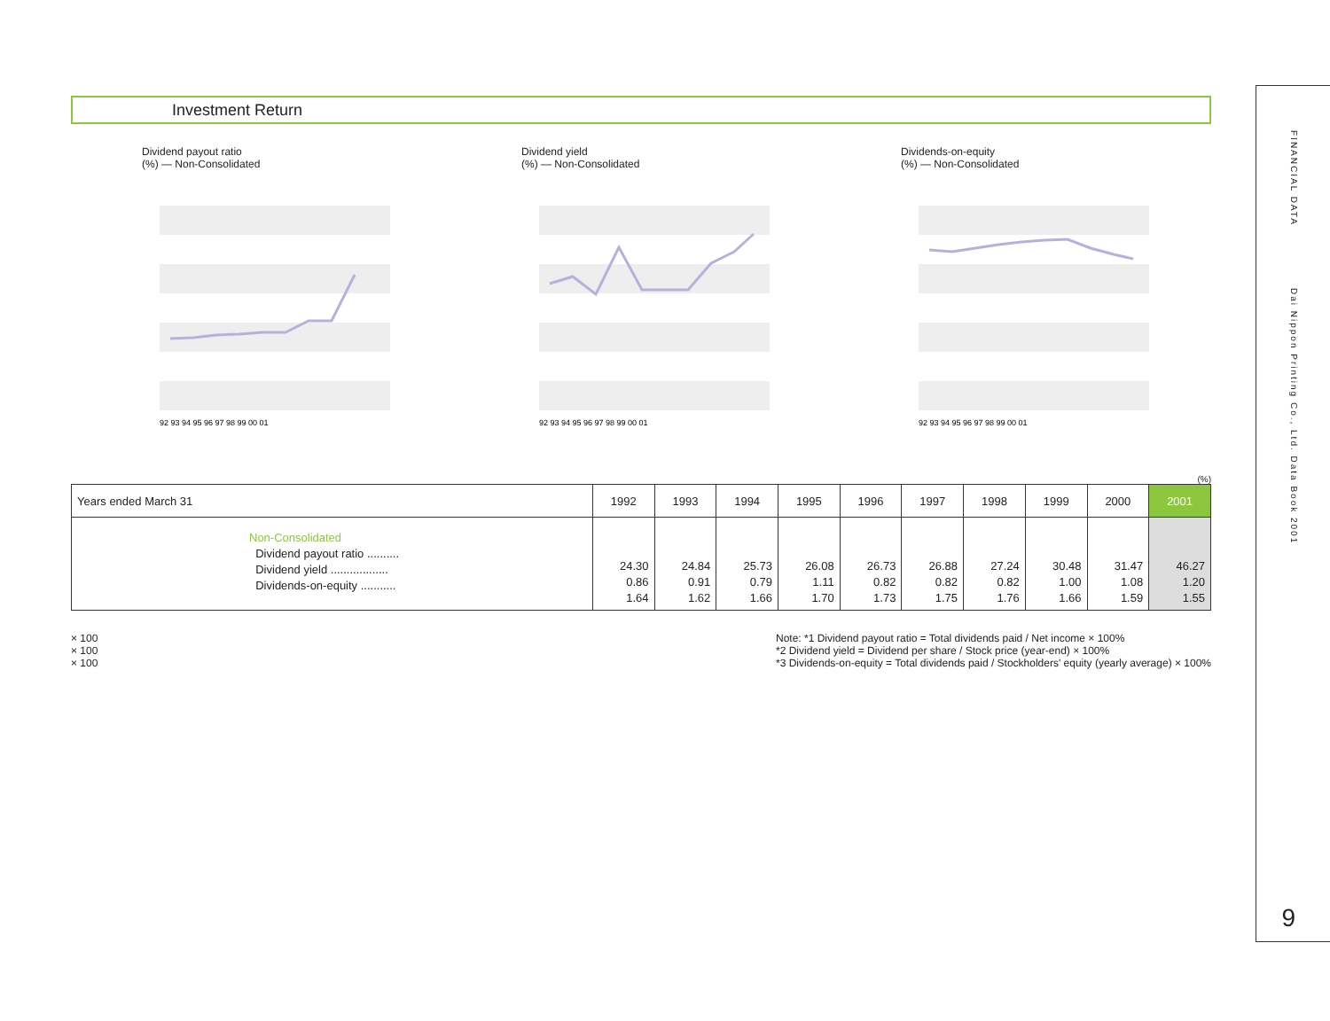Investment Return
Dividend payout ratio
(%) — Non-Consolidated
92 93 94 95 96 97 98 99 00 01
Dividend yield
(%) — Non-Consolidated
92 93 94 95 96 97 98 99 00 01
Dividends-on-equity
(%) — Non-Consolidated
92 93 94 95 96 97 98 99 00 01
(%)
| Years ended March 31 | 1992 | 1993 | 1994 | 1995 | 1996 | 1997 | 1998 | 1999 | 2000 | 2001 |
| --- | --- | --- | --- | --- | --- | --- | --- | --- | --- | --- |
| Non-Consolidated Dividend payout ratio .......... Dividend yield .................. Dividends-on-equity ........... | 24.30 0.86 1.64 | 24.84 0.91 1.62 | 25.73 0.79 1.66 | 26.08 1.11 1.70 | 26.73 0.82 1.73 | 26.88 0.82 1.75 | 27.24 0.82 1.76 | 30.48 1.00 1.66 | 31.47 1.08 1.59 | 46.27 1.20 1.55 |
× 100
× 100
× 100
Note: *1 Dividend payout ratio = Total dividends paid / Net income × 100%
*2 Dividend yield = Dividend per share / Stock price (year-end) × 100%
*3 Dividends-on-equity = Total dividends paid / Stockholders' equity (yearly average) × 100%
FINANCIAL DATA
Dai Nippon Printing Co., Ltd. Data Book 2001
9